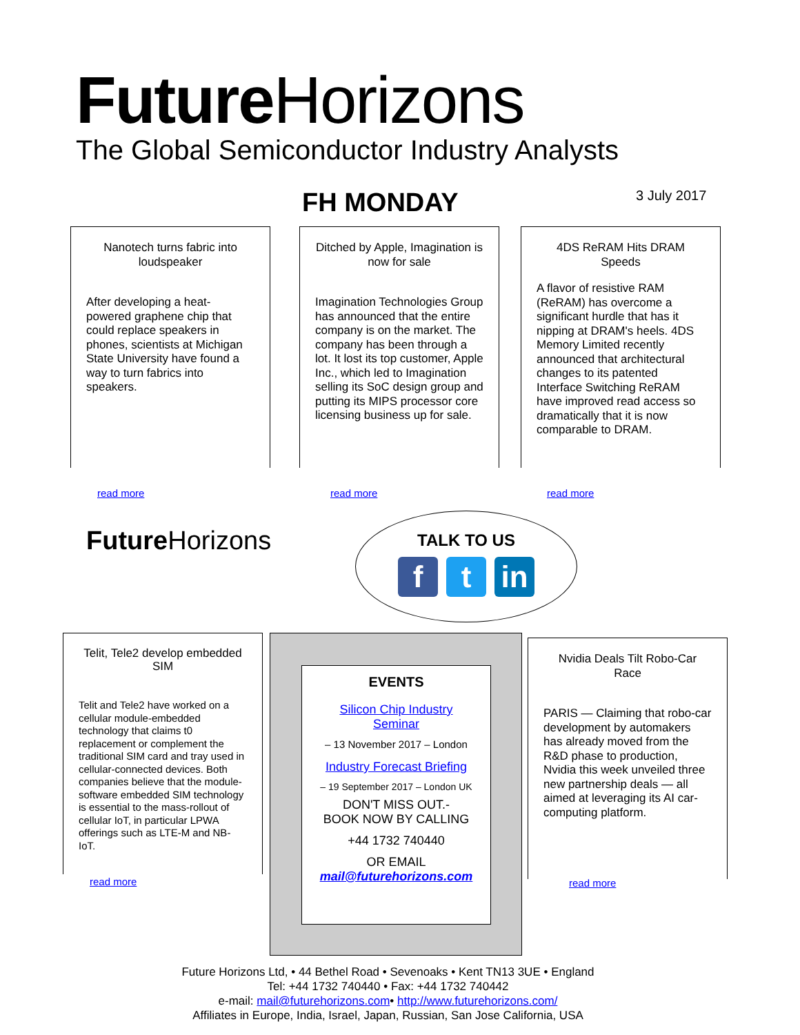Future Horizons
The Global Semiconductor Industry Analysts
FH MONDAY 3 July 2017
Nanotech turns fabric into loudspeaker
After developing a heat-powered graphene chip that could replace speakers in phones, scientists at Michigan State University have found a way to turn fabrics into speakers.
read more
Ditched by Apple, Imagination is now for sale
Imagination Technologies Group has announced that the entire company is on the market. The company has been through a lot. It lost its top customer, Apple Inc., which led to Imagination selling its SoC design group and putting its MIPS processor core licensing business up for sale.
read more
4DS ReRAM Hits DRAM Speeds
A flavor of resistive RAM (ReRAM) has overcome a significant hurdle that has it nipping at DRAM's heels. 4DS Memory Limited recently announced that architectural changes to its patented Interface Switching ReRAM have improved read access so dramatically that it is now comparable to DRAM.
read more
Future Horizons
TALK TO US
f t in
Telit, Tele2 develop embedded SIM
Telit and Tele2 have worked on a cellular module-embedded technology that claims t0 replacement or complement the traditional SIM card and tray used in cellular-connected devices. Both companies believe that the module-software embedded SIM technology is essential to the mass-rollout of cellular IoT, in particular LPWA offerings such as LTE-M and NB-IoT.
read more
EVENTS
Silicon Chip Industry
Seminar
– 13 November 2017 – London
Industry Forecast Briefing
– 19 September 2017 – London UK
DON'T MISS OUT.-
BOOK NOW BY CALLING
+44 1732 740440
OR EMAIL
mail@futurehorizons.com
Nvidia Deals Tilt Robo-Car Race
PARIS — Claiming that robo-car development by automakers has already moved from the R&D phase to production, Nvidia this week unveiled three new partnership deals — all aimed at leveraging its AI car-computing platform.
read more
Future Horizons Ltd, • 44 Bethel Road • Sevenoaks • Kent TN13 3UE • England
Tel: +44 1732 740440 • Fax: +44 1732 740442
e-mail: mail@futurehorizons.com• http://www.futurehorizons.com/
Affiliates in Europe, India, Israel, Japan, Russian, San Jose California, USA